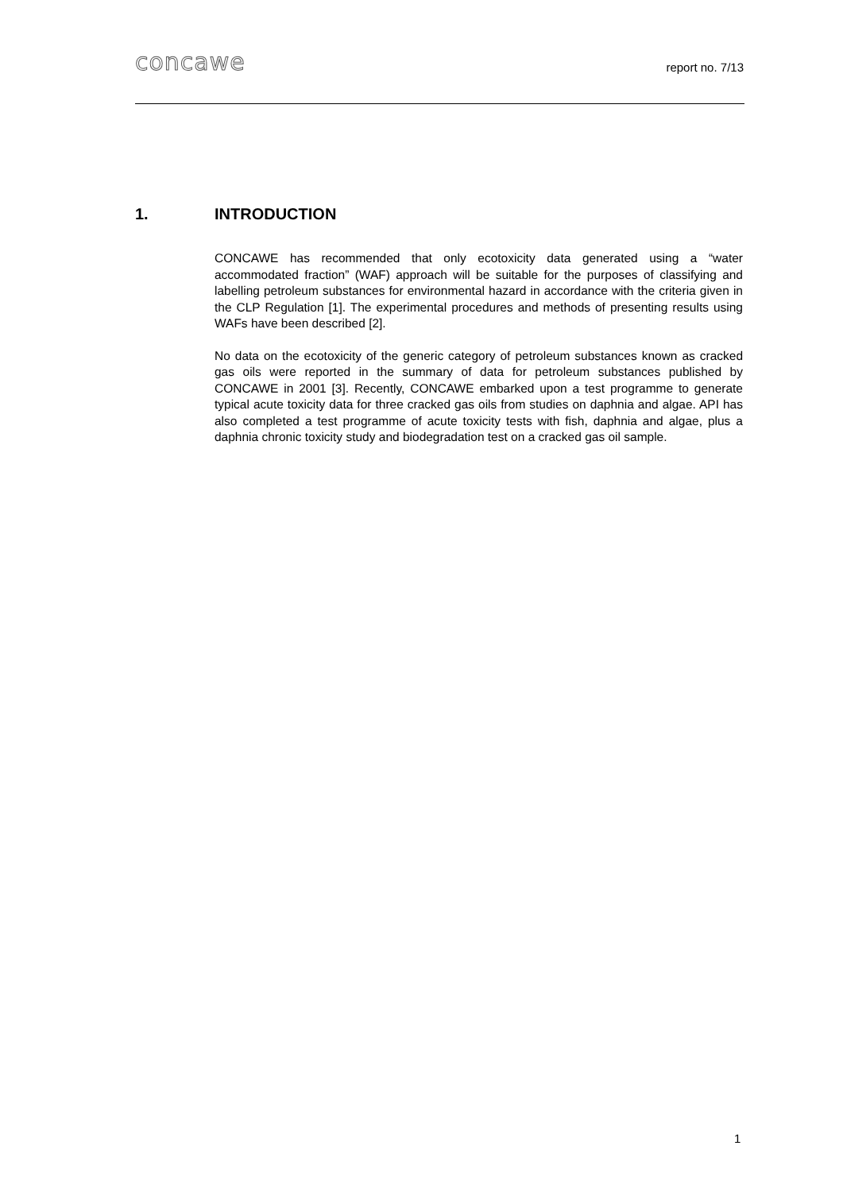concawe
report no. 7/13
1. INTRODUCTION
CONCAWE has recommended that only ecotoxicity data generated using a “water accommodated fraction” (WAF) approach will be suitable for the purposes of classifying and labelling petroleum substances for environmental hazard in accordance with the criteria given in the CLP Regulation [1]. The experimental procedures and methods of presenting results using WAFs have been described [2].
No data on the ecotoxicity of the generic category of petroleum substances known as cracked gas oils were reported in the summary of data for petroleum substances published by CONCAWE in 2001 [3]. Recently, CONCAWE embarked upon a test programme to generate typical acute toxicity data for three cracked gas oils from studies on daphnia and algae. API has also completed a test programme of acute toxicity tests with fish, daphnia and algae, plus a daphnia chronic toxicity study and biodegradation test on a cracked gas oil sample.
1